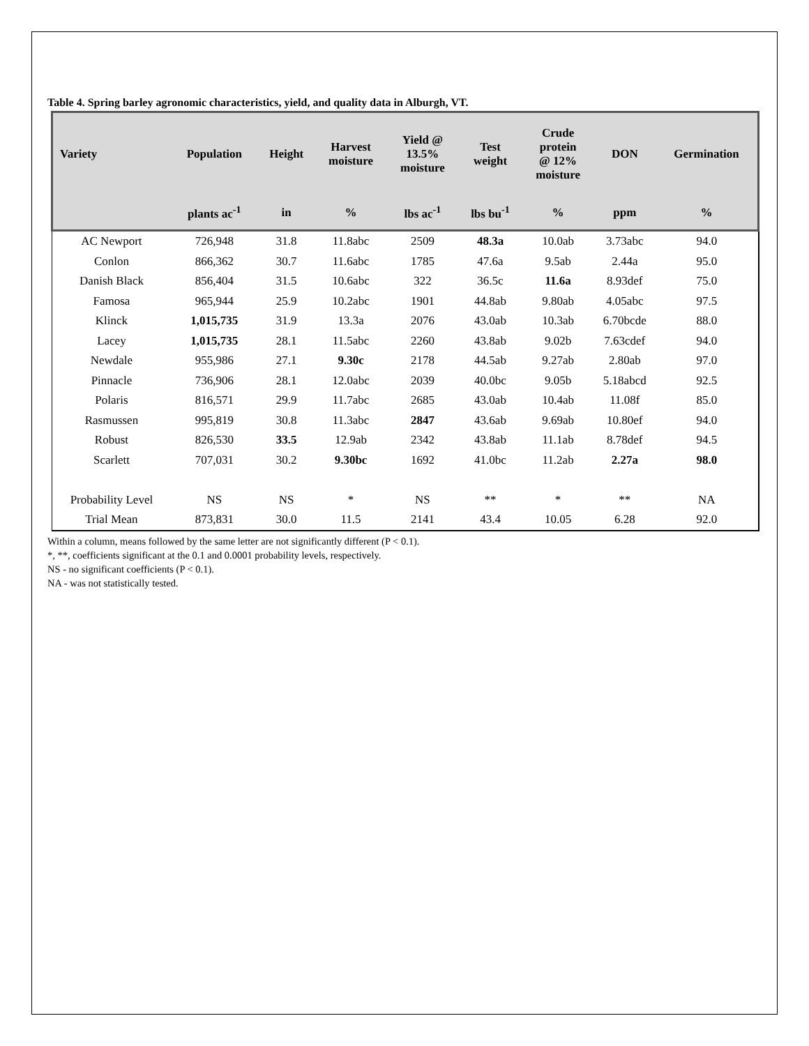Table 4. Spring barley agronomic characteristics, yield, and quality data in Alburgh, VT.
| Variety | Population | Height | Harvest moisture | Yield @ 13.5% moisture | Test weight | Crude protein @ 12% moisture | DON | Germination |
| --- | --- | --- | --- | --- | --- | --- | --- | --- |
| | plants ac<sup>-1</sup> | in | % | lbs ac<sup>-1</sup> | lbs bu<sup>-1</sup> | % | ppm | % |
| AC Newport | 726,948 | 31.8 | 11.8abc | 2509 | 48.3a | 10.0ab | 3.73abc | 94.0 |
| Conlon | 866,362 | 30.7 | 11.6abc | 1785 | 47.6a | 9.5ab | 2.44a | 95.0 |
| Danish Black | 856,404 | 31.5 | 10.6abc | 322 | 36.5c | 11.6a | 8.93def | 75.0 |
| Famosa | 965,944 | 25.9 | 10.2abc | 1901 | 44.8ab | 9.80ab | 4.05abc | 97.5 |
| Klinck | 1,015,735 | 31.9 | 13.3a | 2076 | 43.0ab | 10.3ab | 6.70bcde | 88.0 |
| Lacey | 1,015,735 | 28.1 | 11.5abc | 2260 | 43.8ab | 9.02b | 7.63cdef | 94.0 |
| Newdale | 955,986 | 27.1 | 9.30c | 2178 | 44.5ab | 9.27ab | 2.80ab | 97.0 |
| Pinnacle | 736,906 | 28.1 | 12.0abc | 2039 | 40.0bc | 9.05b | 5.18abcd | 92.5 |
| Polaris | 816,571 | 29.9 | 11.7abc | 2685 | 43.0ab | 10.4ab | 11.08f | 85.0 |
| Rasmussen | 995,819 | 30.8 | 11.3abc | 2847 | 43.6ab | 9.69ab | 10.80ef | 94.0 |
| Robust | 826,530 | 33.5 | 12.9ab | 2342 | 43.8ab | 11.1ab | 8.78def | 94.5 |
| Scarlett | 707,031 | 30.2 | 9.30bc | 1692 | 41.0bc | 11.2ab | 2.27a | 98.0 |
| Probability Level | NS | NS | * | NS | ** | * | ** | NA |
| Trial Mean | 873,831 | 30.0 | 11.5 | 2141 | 43.4 | 10.05 | 6.28 | 92.0 |
Within a column, means followed by the same letter are not significantly different (P < 0.1).
*, **, coefficients significant at the 0.1 and 0.0001 probability levels, respectively.
NS - no significant coefficients (P < 0.1).
NA - was not statistically tested.